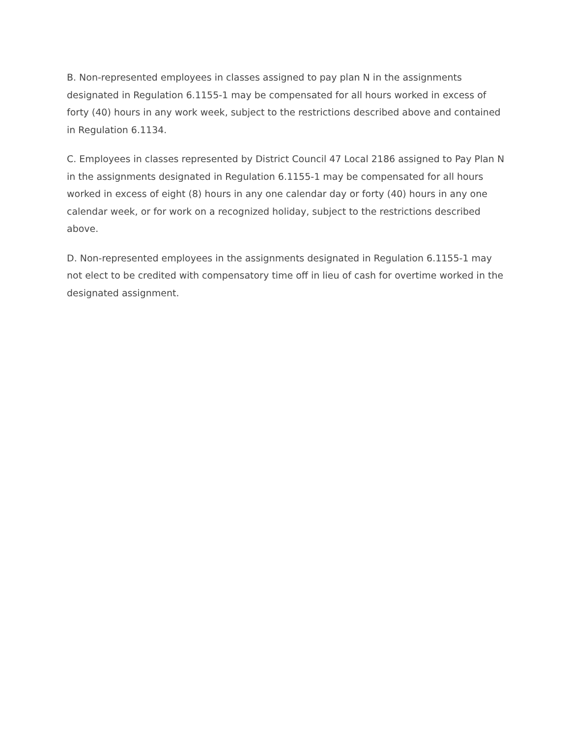B. Non-represented employees in classes assigned to pay plan N in the assignments designated in Regulation 6.1155-1 may be compensated for all hours worked in excess of forty (40) hours in any work week, subject to the restrictions described above and contained in Regulation 6.1134.
C. Employees in classes represented by District Council 47 Local 2186 assigned to Pay Plan N in the assignments designated in Regulation 6.1155-1 may be compensated for all hours worked in excess of eight (8) hours in any one calendar day or forty (40) hours in any one calendar week, or for work on a recognized holiday, subject to the restrictions described above.
D. Non-represented employees in the assignments designated in Regulation 6.1155-1 may not elect to be credited with compensatory time off in lieu of cash for overtime worked in the designated assignment.